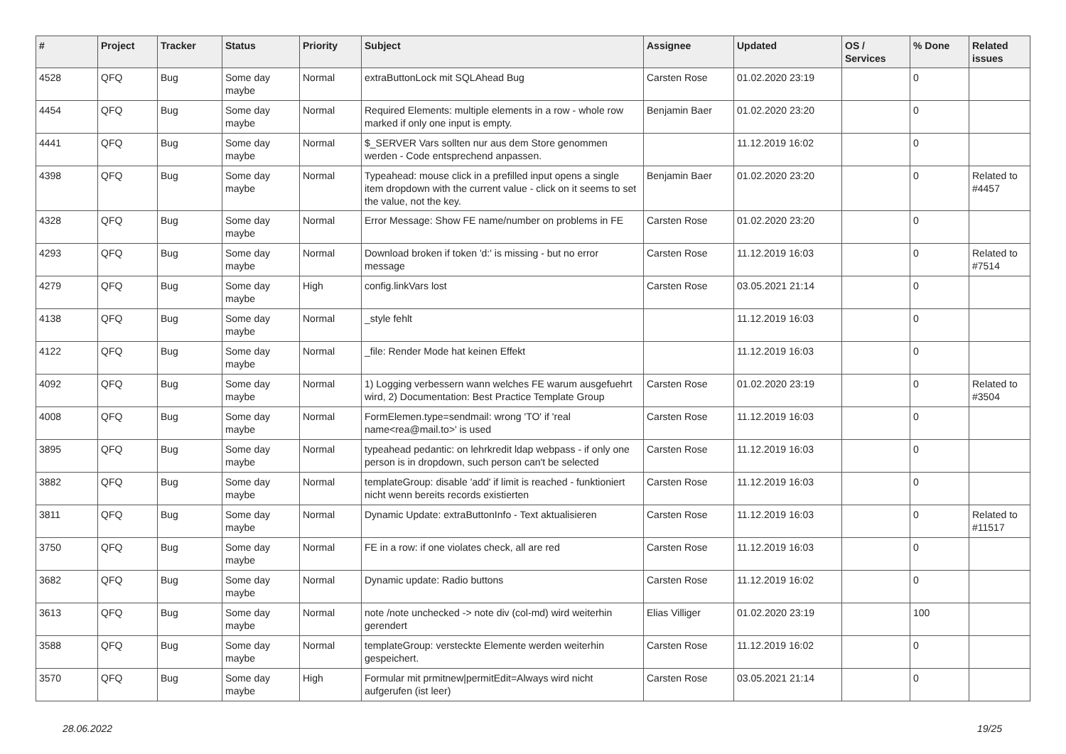| # | Project | Tracker | Status | Priority | Subject | Assignee | Updated | OS / Services | % Done | Related issues |
| --- | --- | --- | --- | --- | --- | --- | --- | --- | --- | --- |
| 4528 | QFQ | Bug | Some day maybe | Normal | extraButtonLock mit SQLAhead Bug | Carsten Rose | 01.02.2020 23:19 | | 0 | |
| 4454 | QFQ | Bug | Some day maybe | Normal | Required Elements: multiple elements in a row - whole row marked if only one input is empty. | Benjamin Baer | 01.02.2020 23:20 | | 0 | |
| 4441 | QFQ | Bug | Some day maybe | Normal | $_SERVER Vars sollten nur aus dem Store genommen werden - Code entsprechend anpassen. | | 11.12.2019 16:02 | | 0 | |
| 4398 | QFQ | Bug | Some day maybe | Normal | Typeahead: mouse click in a prefilled input opens a single item dropdown with the current value - click on it seems to set the value, not the key. | Benjamin Baer | 01.02.2020 23:20 | | 0 | Related to #4457 |
| 4328 | QFQ | Bug | Some day maybe | Normal | Error Message: Show FE name/number on problems in FE | Carsten Rose | 01.02.2020 23:20 | | 0 | |
| 4293 | QFQ | Bug | Some day maybe | Normal | Download broken if token 'd:' is missing - but no error message | Carsten Rose | 11.12.2019 16:03 | | 0 | Related to #7514 |
| 4279 | QFQ | Bug | Some day maybe | High | config.linkVars lost | Carsten Rose | 03.05.2021 21:14 | | 0 | |
| 4138 | QFQ | Bug | Some day maybe | Normal | _style fehlt | | 11.12.2019 16:03 | | 0 | |
| 4122 | QFQ | Bug | Some day maybe | Normal | _file: Render Mode hat keinen Effekt | | 11.12.2019 16:03 | | 0 | |
| 4092 | QFQ | Bug | Some day maybe | Normal | 1) Logging verbessern wann welches FE warum ausgefuehrt wird, 2) Documentation: Best Practice Template Group | Carsten Rose | 01.02.2020 23:19 | | 0 | Related to #3504 |
| 4008 | QFQ | Bug | Some day maybe | Normal | FormElemen.type=sendmail: wrong 'TO' if 'real name<rea@mail.to>' is used | Carsten Rose | 11.12.2019 16:03 | | 0 | |
| 3895 | QFQ | Bug | Some day maybe | Normal | typeahead pedantic: on lehrkredit ldap webpass - if only one person is in dropdown, such person can't be selected | Carsten Rose | 11.12.2019 16:03 | | 0 | |
| 3882 | QFQ | Bug | Some day maybe | Normal | templateGroup: disable 'add' if limit is reached - funktioniert nicht wenn bereits records existierten | Carsten Rose | 11.12.2019 16:03 | | 0 | |
| 3811 | QFQ | Bug | Some day maybe | Normal | Dynamic Update: extraButtonInfo - Text aktualisieren | Carsten Rose | 11.12.2019 16:03 | | 0 | Related to #11517 |
| 3750 | QFQ | Bug | Some day maybe | Normal | FE in a row: if one violates check, all are red | Carsten Rose | 11.12.2019 16:03 | | 0 | |
| 3682 | QFQ | Bug | Some day maybe | Normal | Dynamic update: Radio buttons | Carsten Rose | 11.12.2019 16:02 | | 0 | |
| 3613 | QFQ | Bug | Some day maybe | Normal | note /note unchecked -> note div (col-md) wird weiterhin gerendert | Elias Villiger | 01.02.2020 23:19 | | 100 | |
| 3588 | QFQ | Bug | Some day maybe | Normal | templateGroup: versteckte Elemente werden weiterhin gespeichert. | Carsten Rose | 11.12.2019 16:02 | | 0 | |
| 3570 | QFQ | Bug | Some day maybe | High | Formular mit prmitnew/permitEdit=Always wird nicht aufgerufen (ist leer) | Carsten Rose | 03.05.2021 21:14 | | 0 | |
28.06.2022 19/25